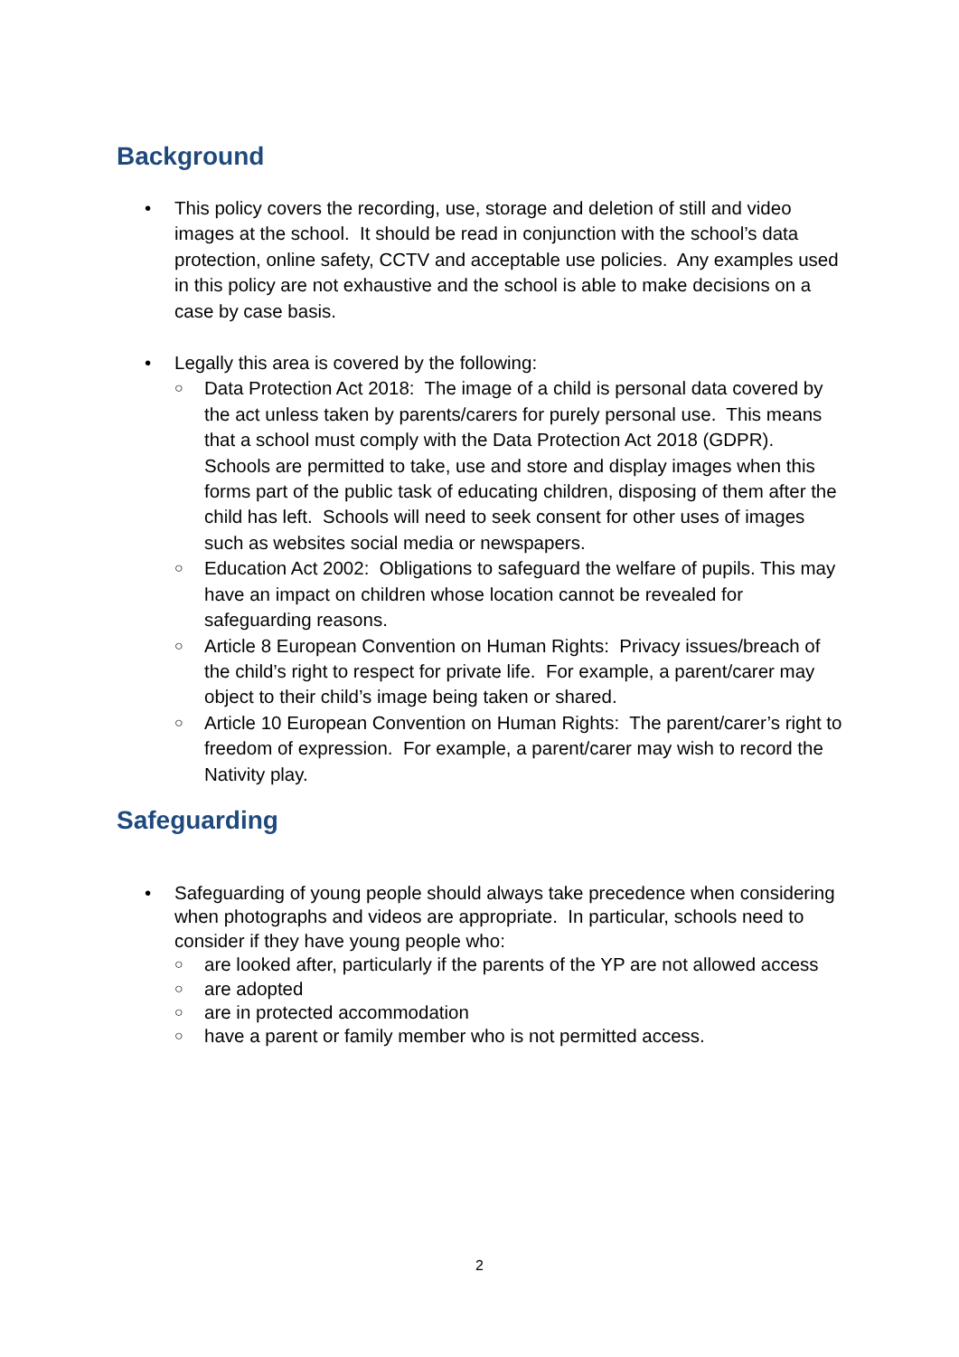Background
• This policy covers the recording, use, storage and deletion of still and video images at the school. It should be read in conjunction with the school’s data protection, online safety, CCTV and acceptable use policies. Any examples used in this policy are not exhaustive and the school is able to make decisions on a case by case basis.
• Legally this area is covered by the following:
○ Data Protection Act 2018: The image of a child is personal data covered by the act unless taken by parents/carers for purely personal use. This means that a school must comply with the Data Protection Act 2018 (GDPR). Schools are permitted to take, use and store and display images when this forms part of the public task of educating children, disposing of them after the child has left. Schools will need to seek consent for other uses of images such as websites social media or newspapers.
○ Education Act 2002: Obligations to safeguard the welfare of pupils. This may have an impact on children whose location cannot be revealed for safeguarding reasons.
○ Article 8 European Convention on Human Rights: Privacy issues/breach of the child’s right to respect for private life. For example, a parent/carer may object to their child’s image being taken or shared.
○ Article 10 European Convention on Human Rights: The parent/carer’s right to freedom of expression. For example, a parent/carer may wish to record the Nativity play.
Safeguarding
• Safeguarding of young people should always take precedence when considering when photographs and videos are appropriate. In particular, schools need to consider if they have young people who:
○ are looked after, particularly if the parents of the YP are not allowed access
○ are adopted
○ are in protected accommodation
○ have a parent or family member who is not permitted access.
2